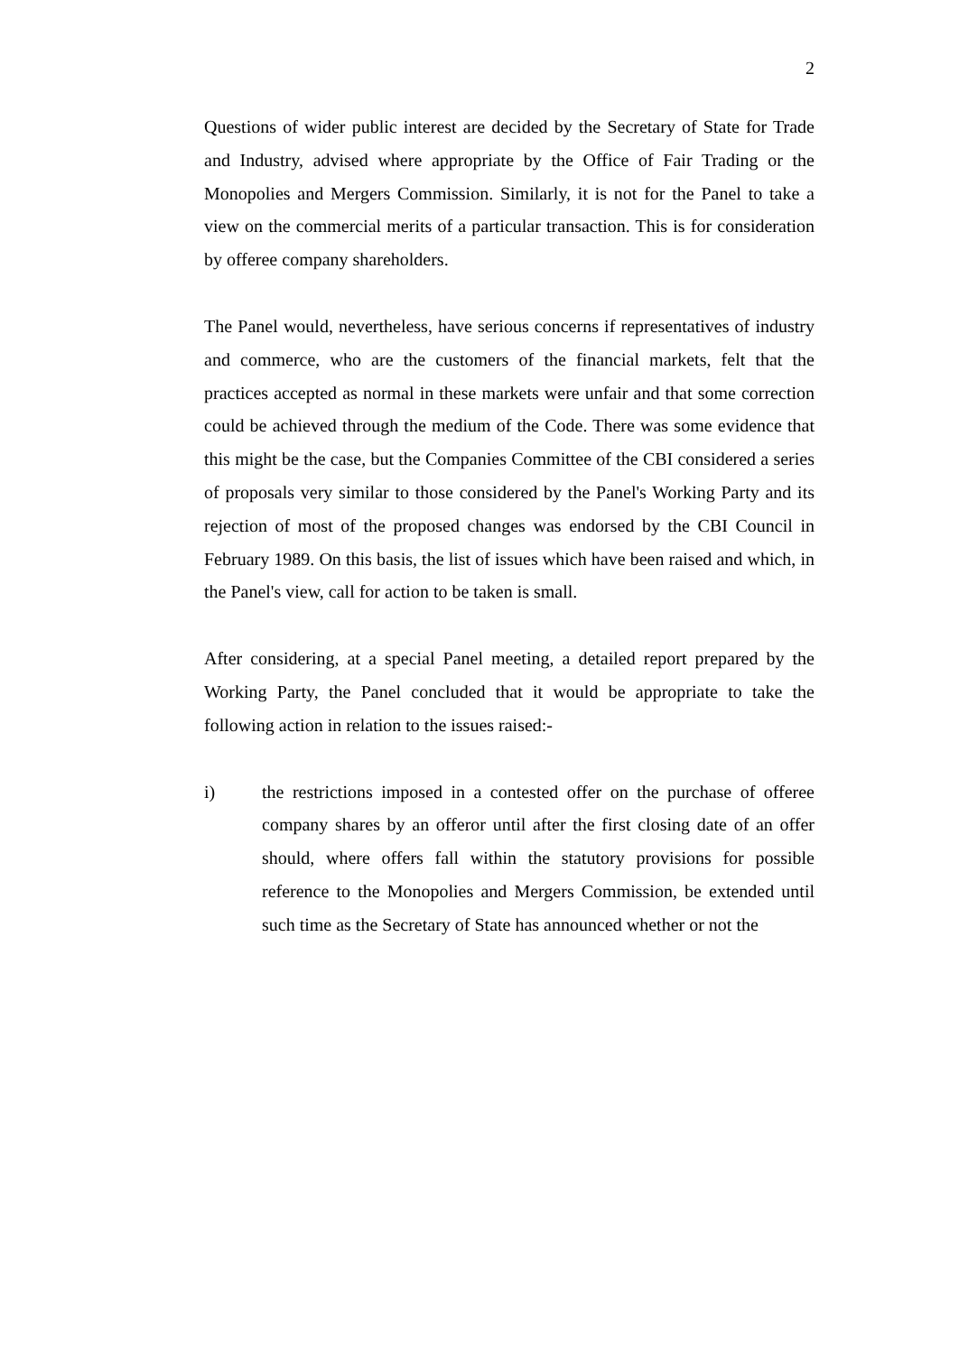2
Questions of wider public interest are decided by the Secretary of State for Trade and Industry, advised where appropriate by the Office of Fair Trading or the Monopolies and Mergers Commission. Similarly, it is not for the Panel to take a view on the commercial merits of a particular transaction. This is for consideration by offeree company shareholders.
The Panel would, nevertheless, have serious concerns if representatives of industry and commerce, who are the customers of the financial markets, felt that the practices accepted as normal in these markets were unfair and that some correction could be achieved through the medium of the Code. There was some evidence that this might be the case, but the Companies Committee of the CBI considered a series of proposals very similar to those considered by the Panel's Working Party and its rejection of most of the proposed changes was endorsed by the CBI Council in February 1989. On this basis, the list of issues which have been raised and which, in the Panel's view, call for action to be taken is small.
After considering, at a special Panel meeting, a detailed report prepared by the Working Party, the Panel concluded that it would be appropriate to take the following action in relation to the issues raised:-
i) the restrictions imposed in a contested offer on the purchase of offeree company shares by an offeror until after the first closing date of an offer should, where offers fall within the statutory provisions for possible reference to the Monopolies and Mergers Commission, be extended until such time as the Secretary of State has announced whether or not the